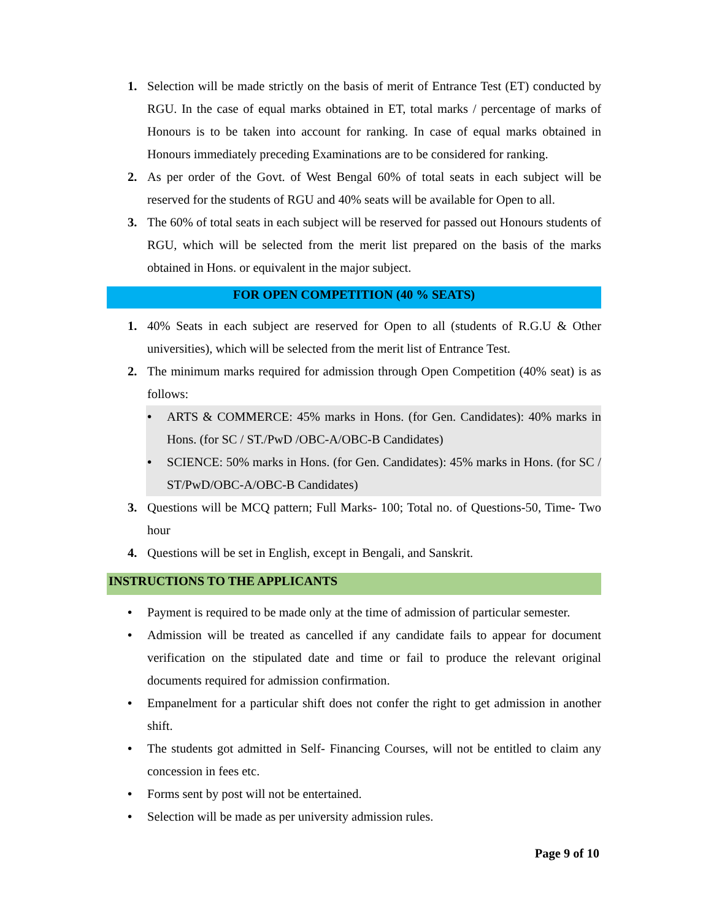1. Selection will be made strictly on the basis of merit of Entrance Test (ET) conducted by RGU. In the case of equal marks obtained in ET, total marks / percentage of marks of Honours is to be taken into account for ranking. In case of equal marks obtained in Honours immediately preceding Examinations are to be considered for ranking.
2. As per order of the Govt. of West Bengal 60% of total seats in each subject will be reserved for the students of RGU and 40% seats will be available for Open to all.
3. The 60% of total seats in each subject will be reserved for passed out Honours students of RGU, which will be selected from the merit list prepared on the basis of the marks obtained in Hons. or equivalent in the major subject.
FOR OPEN COMPETITION (40 % SEATS)
1. 40% Seats in each subject are reserved for Open to all (students of R.G.U & Other universities), which will be selected from the merit list of Entrance Test.
2. The minimum marks required for admission through Open Competition (40% seat) is as follows:
• ARTS & COMMERCE: 45% marks in Hons. (for Gen. Candidates): 40% marks in Hons. (for SC / ST./PwD /OBC-A/OBC-B Candidates)
• SCIENCE: 50% marks in Hons. (for Gen. Candidates): 45% marks in Hons. (for SC / ST/PwD/OBC-A/OBC-B Candidates)
3. Questions will be MCQ pattern; Full Marks- 100; Total no. of Questions-50, Time- Two hour
4. Questions will be set in English, except in Bengali, and Sanskrit.
INSTRUCTIONS TO THE APPLICANTS
• Payment is required to be made only at the time of admission of particular semester.
• Admission will be treated as cancelled if any candidate fails to appear for document verification on the stipulated date and time or fail to produce the relevant original documents required for admission confirmation.
• Empanelment for a particular shift does not confer the right to get admission in another shift.
• The students got admitted in Self- Financing Courses, will not be entitled to claim any concession in fees etc.
• Forms sent by post will not be entertained.
• Selection will be made as per university admission rules.
Page 9 of 10